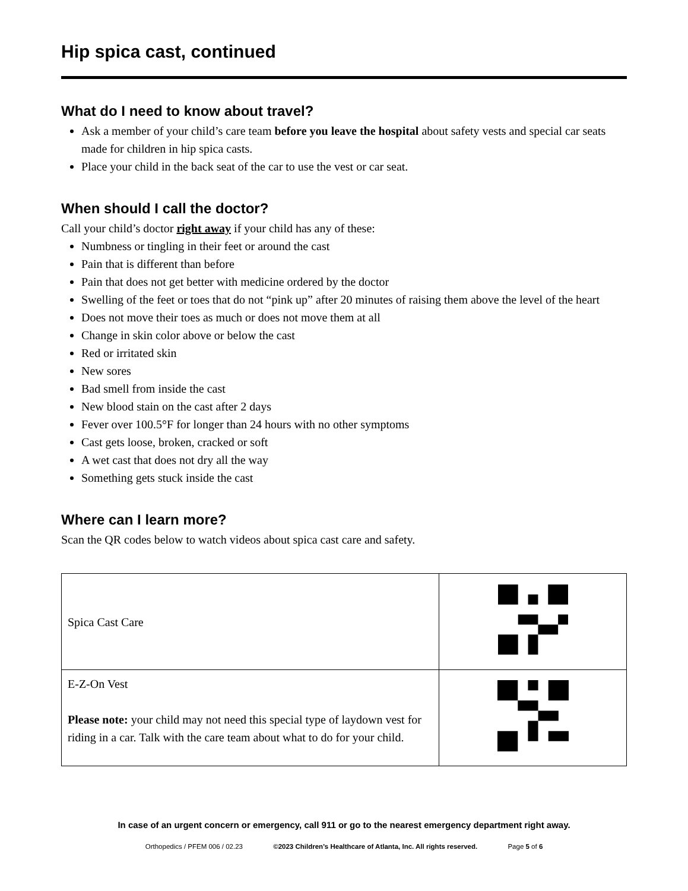Hip spica cast, continued
What do I need to know about travel?
Ask a member of your child’s care team before you leave the hospital about safety vests and special car seats made for children in hip spica casts.
Place your child in the back seat of the car to use the vest or car seat.
When should I call the doctor?
Call your child’s doctor right away if your child has any of these:
Numbness or tingling in their feet or around the cast
Pain that is different than before
Pain that does not get better with medicine ordered by the doctor
Swelling of the feet or toes that do not “pink up” after 20 minutes of raising them above the level of the heart
Does not move their toes as much or does not move them at all
Change in skin color above or below the cast
Red or irritated skin
New sores
Bad smell from inside the cast
New blood stain on the cast after 2 days
Fever over 100.5°F for longer than 24 hours with no other symptoms
Cast gets loose, broken, cracked or soft
A wet cast that does not dry all the way
Something gets stuck inside the cast
Where can I learn more?
Scan the QR codes below to watch videos about spica cast care and safety.
| Spica Cast Care | |
| E-Z-On Vest Please note: your child may not need this special type of laydown vest for riding in a car. Talk with the care team about what to do for your child. | |
In case of an urgent concern or emergency, call 911 or go to the nearest emergency department right away.
Orthopedics / PFEM 006 / 02.23 ©2023 Children’s Healthcare of Atlanta, Inc. All rights reserved. Page 5 of 6